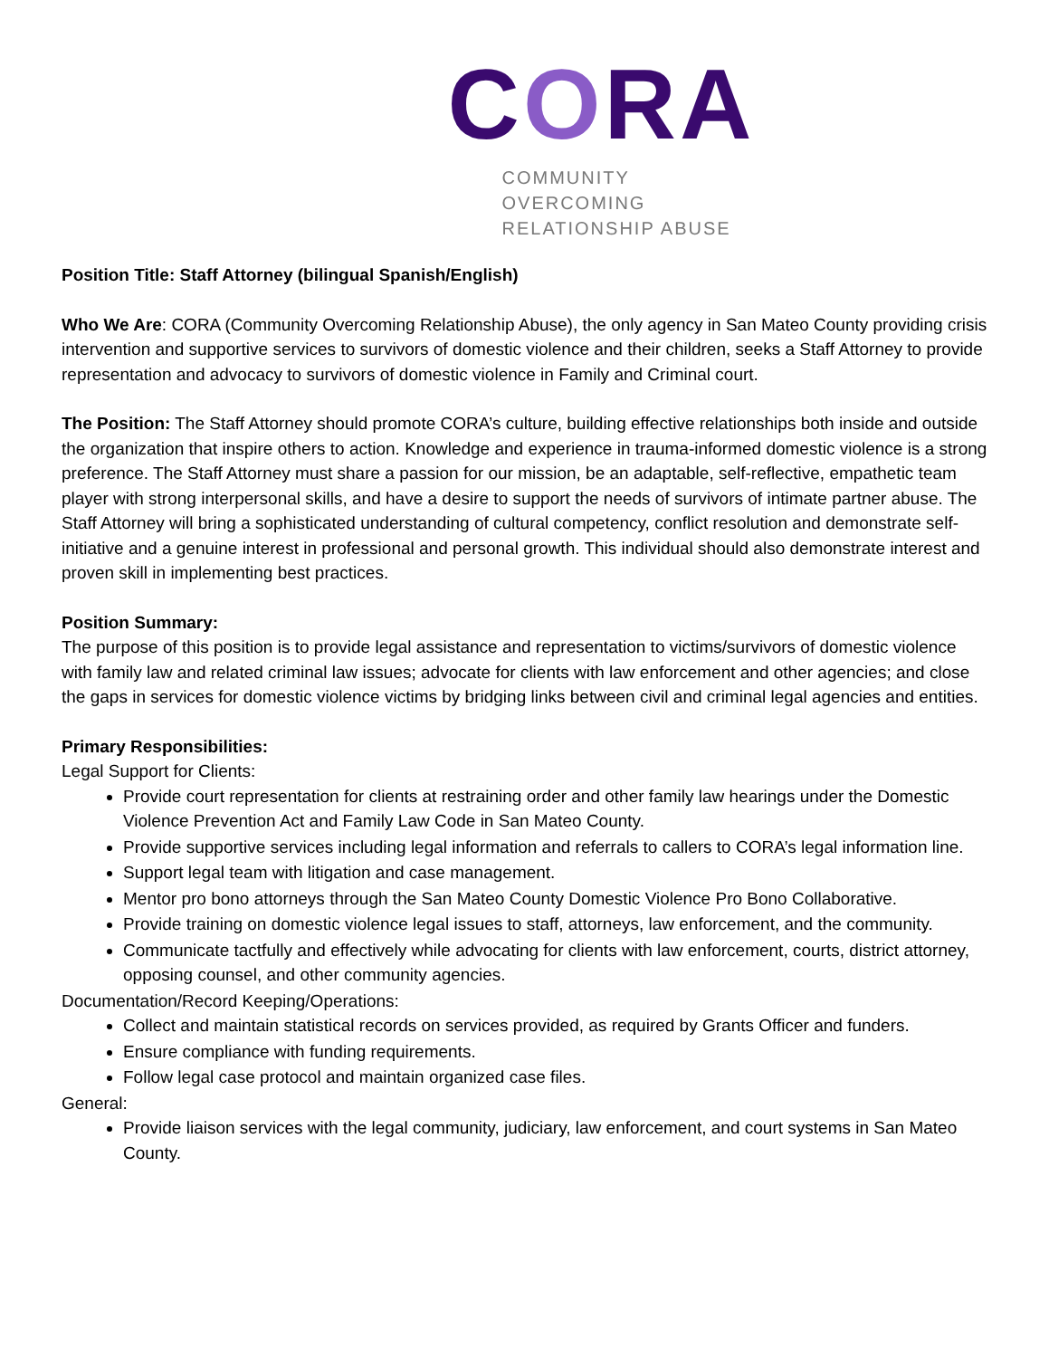CORA
COMMUNITY OVERCOMING RELATIONSHIP ABUSE
Position Title: Staff Attorney (bilingual Spanish/English)
Who We Are: CORA (Community Overcoming Relationship Abuse), the only agency in San Mateo County providing crisis intervention and supportive services to survivors of domestic violence and their children, seeks a Staff Attorney to provide representation and advocacy to survivors of domestic violence in Family and Criminal court.
The Position: The Staff Attorney should promote CORA’s culture, building effective relationships both inside and outside the organization that inspire others to action. Knowledge and experience in trauma-informed domestic violence is a strong preference. The Staff Attorney must share a passion for our mission, be an adaptable, self-reflective, empathetic team player with strong interpersonal skills, and have a desire to support the needs of survivors of intimate partner abuse. The Staff Attorney will bring a sophisticated understanding of cultural competency, conflict resolution and demonstrate self-initiative and a genuine interest in professional and personal growth. This individual should also demonstrate interest and proven skill in implementing best practices.
Position Summary:
The purpose of this position is to provide legal assistance and representation to victims/survivors of domestic violence with family law and related criminal law issues; advocate for clients with law enforcement and other agencies; and close the gaps in services for domestic violence victims by bridging links between civil and criminal legal agencies and entities.
Primary Responsibilities:
Legal Support for Clients:
Provide court representation for clients at restraining order and other family law hearings under the Domestic Violence Prevention Act and Family Law Code in San Mateo County.
Provide supportive services including legal information and referrals to callers to CORA’s legal information line.
Support legal team with litigation and case management.
Mentor pro bono attorneys through the San Mateo County Domestic Violence Pro Bono Collaborative.
Provide training on domestic violence legal issues to staff, attorneys, law enforcement, and the community.
Communicate tactfully and effectively while advocating for clients with law enforcement, courts, district attorney, opposing counsel, and other community agencies.
Documentation/Record Keeping/Operations:
Collect and maintain statistical records on services provided, as required by Grants Officer and funders.
Ensure compliance with funding requirements.
Follow legal case protocol and maintain organized case files.
General:
Provide liaison services with the legal community, judiciary, law enforcement, and court systems in San Mateo County.